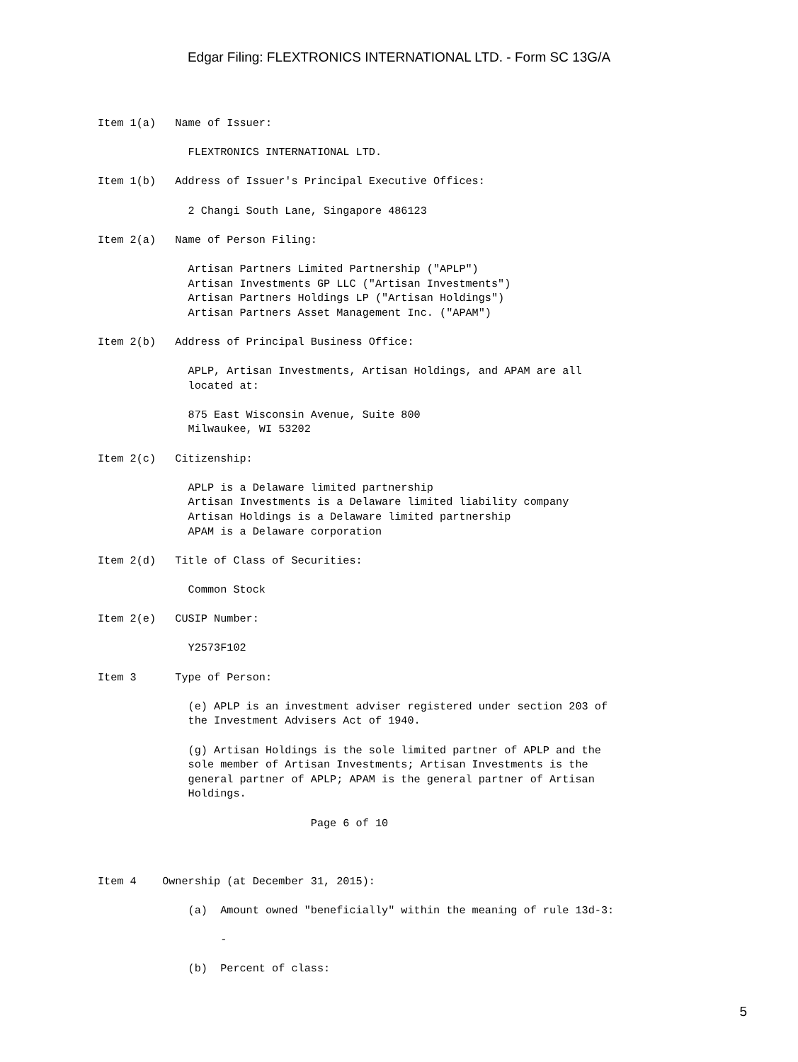Edgar Filing: FLEXTRONICS INTERNATIONAL LTD. - Form SC 13G/A
Item 1(a)   Name of Issuer:

              FLEXTRONICS INTERNATIONAL LTD.

Item 1(b)   Address of Issuer's Principal Executive Offices:

              2 Changi South Lane, Singapore 486123

Item 2(a)   Name of Person Filing:

              Artisan Partners Limited Partnership ("APLP")
              Artisan Investments GP LLC ("Artisan Investments")
              Artisan Partners Holdings LP ("Artisan Holdings")
              Artisan Partners Asset Management Inc. ("APAM")

Item 2(b)   Address of Principal Business Office:

              APLP, Artisan Investments, Artisan Holdings, and APAM are all
              located at:

              875 East Wisconsin Avenue, Suite 800
              Milwaukee, WI 53202

Item 2(c)   Citizenship:

              APLP is a Delaware limited partnership
              Artisan Investments is a Delaware limited liability company
              Artisan Holdings is a Delaware limited partnership
              APAM is a Delaware corporation

Item 2(d)   Title of Class of Securities:

              Common Stock

Item 2(e)   CUSIP Number:

              Y2573F102

Item 3      Type of Person:

              (e) APLP is an investment adviser registered under section 203 of
              the Investment Advisers Act of 1940.

              (g) Artisan Holdings is the sole limited partner of APLP and the
              sole member of Artisan Investments; Artisan Investments is the
              general partner of APLP; APAM is the general partner of Artisan
              Holdings.

                                 Page 6 of 10



Item 4    Ownership (at December 31, 2015):

              (a)  Amount owned "beneficially" within the meaning of rule 13d-3:

                   -

              (b)  Percent of class:
5